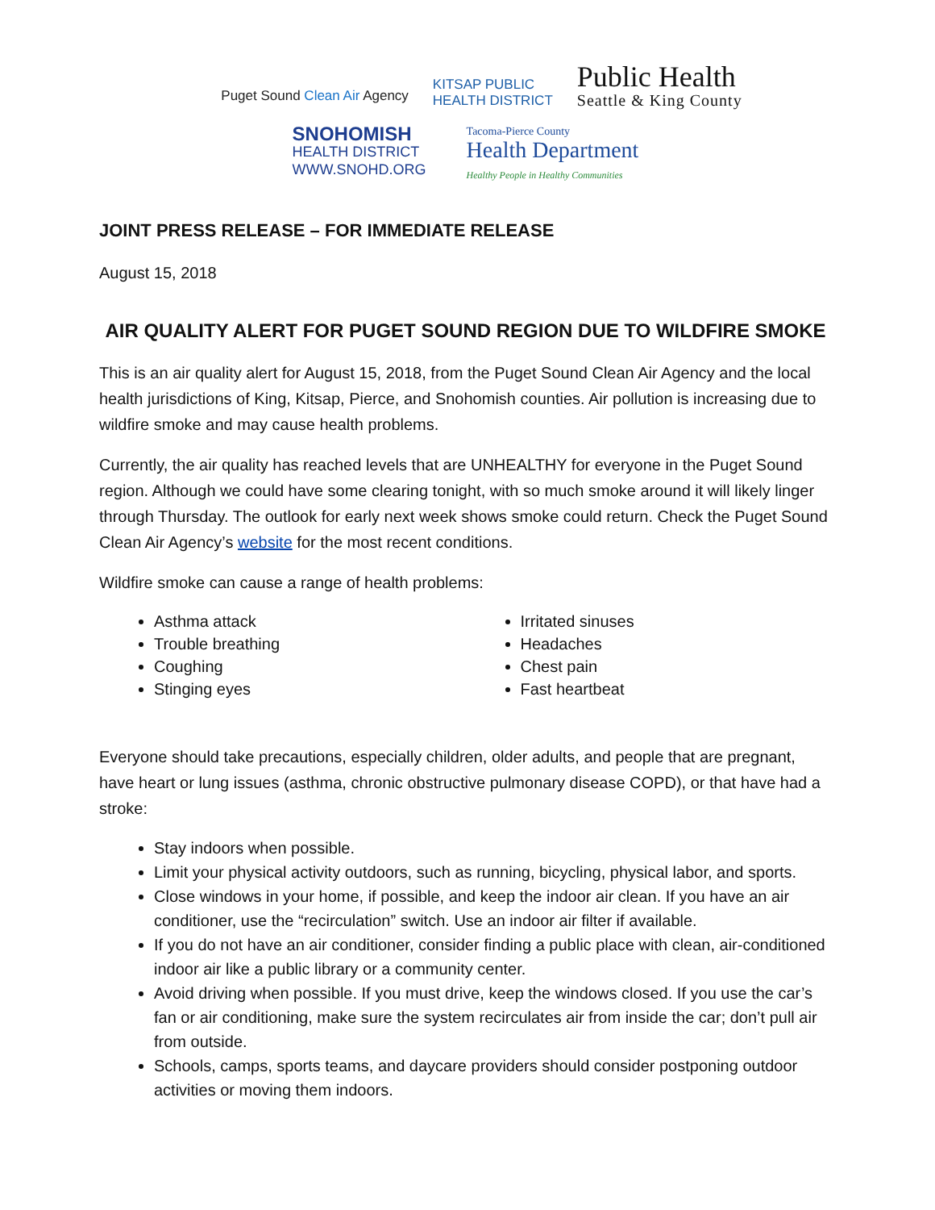Puget Sound Clean Air Agency
KITSAP PUBLIC
HEALTH DISTRICT
Public Health
Seattle & King County
SNOHOMISH
HEALTH DISTRICT
WWW.SNOHD.ORG
Tacoma-Pierce County
Health Department
Healthy People in Healthy Communities
JOINT PRESS RELEASE – FOR IMMEDIATE RELEASE
August 15, 2018
AIR QUALITY ALERT FOR PUGET SOUND REGION DUE TO WILDFIRE SMOKE
This is an air quality alert for August 15, 2018, from the Puget Sound Clean Air Agency and the local health jurisdictions of King, Kitsap, Pierce, and Snohomish counties. Air pollution is increasing due to wildfire smoke and may cause health problems.
Currently, the air quality has reached levels that are UNHEALTHY for everyone in the Puget Sound region. Although we could have some clearing tonight, with so much smoke around it will likely linger through Thursday. The outlook for early next week shows smoke could return. Check the Puget Sound Clean Air Agency’s website for the most recent conditions.
Wildfire smoke can cause a range of health problems:
Asthma attack
Trouble breathing
Coughing
Stinging eyes
Irritated sinuses
Headaches
Chest pain
Fast heartbeat
Everyone should take precautions, especially children, older adults, and people that are pregnant, have heart or lung issues (asthma, chronic obstructive pulmonary disease COPD), or that have had a stroke:
Stay indoors when possible.
Limit your physical activity outdoors, such as running, bicycling, physical labor, and sports.
Close windows in your home, if possible, and keep the indoor air clean. If you have an air conditioner, use the “recirculation” switch. Use an indoor air filter if available.
If you do not have an air conditioner, consider finding a public place with clean, air-conditioned indoor air like a public library or a community center.
Avoid driving when possible. If you must drive, keep the windows closed. If you use the car’s fan or air conditioning, make sure the system recirculates air from inside the car; don’t pull air from outside.
Schools, camps, sports teams, and daycare providers should consider postponing outdoor activities or moving them indoors.